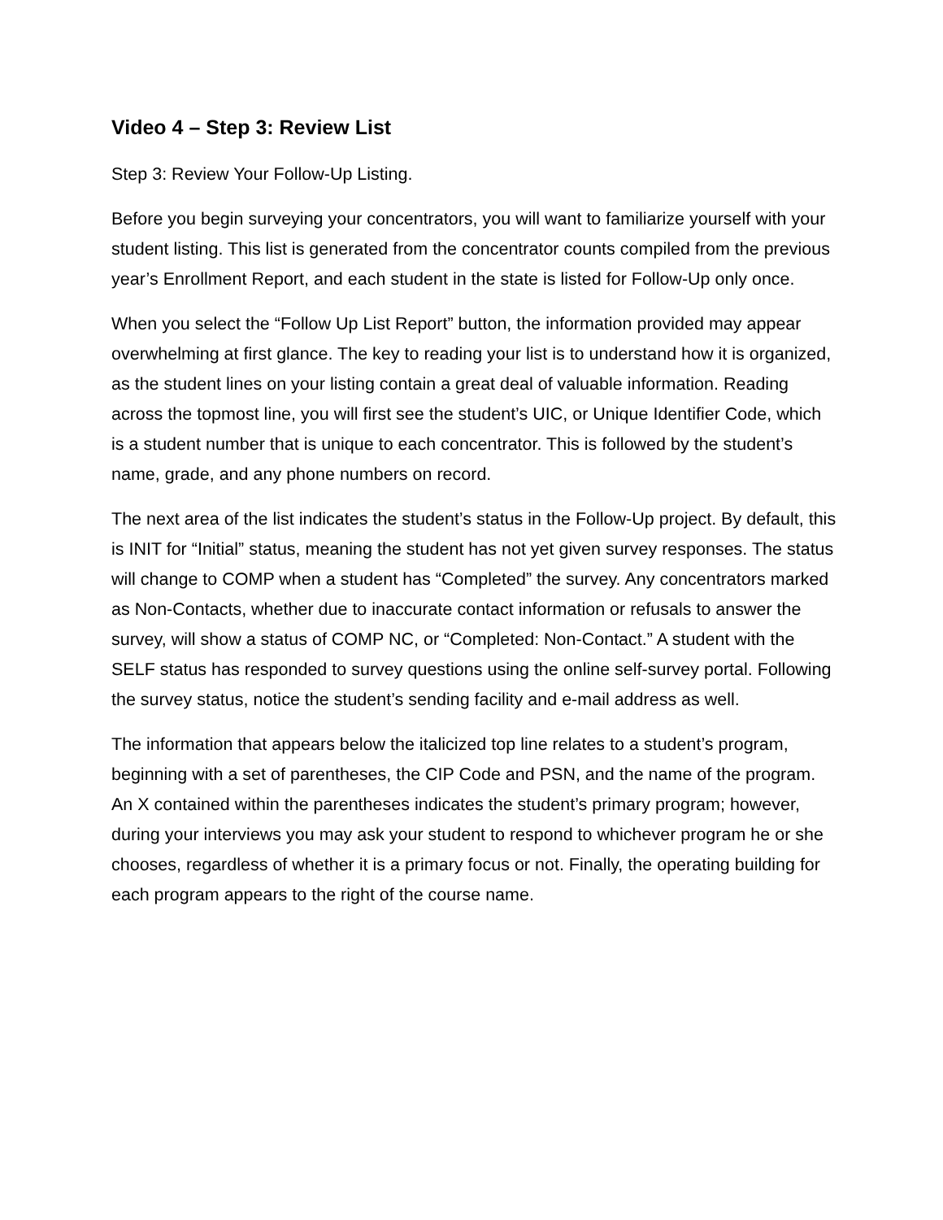Video 4 – Step 3: Review List
Step 3: Review Your Follow-Up Listing.
Before you begin surveying your concentrators, you will want to familiarize yourself with your student listing. This list is generated from the concentrator counts compiled from the previous year’s Enrollment Report, and each student in the state is listed for Follow-Up only once.
When you select the “Follow Up List Report” button, the information provided may appear overwhelming at first glance. The key to reading your list is to understand how it is organized, as the student lines on your listing contain a great deal of valuable information. Reading across the topmost line, you will first see the student’s UIC, or Unique Identifier Code, which is a student number that is unique to each concentrator. This is followed by the student’s name, grade, and any phone numbers on record.
The next area of the list indicates the student’s status in the Follow-Up project. By default, this is INIT for “Initial” status, meaning the student has not yet given survey responses. The status will change to COMP when a student has “Completed” the survey. Any concentrators marked as Non-Contacts, whether due to inaccurate contact information or refusals to answer the survey, will show a status of COMP NC, or “Completed: Non-Contact.” A student with the SELF status has responded to survey questions using the online self-survey portal. Following the survey status, notice the student’s sending facility and e-mail address as well.
The information that appears below the italicized top line relates to a student’s program, beginning with a set of parentheses, the CIP Code and PSN, and the name of the program. An X contained within the parentheses indicates the student’s primary program; however, during your interviews you may ask your student to respond to whichever program he or she chooses, regardless of whether it is a primary focus or not. Finally, the operating building for each program appears to the right of the course name.